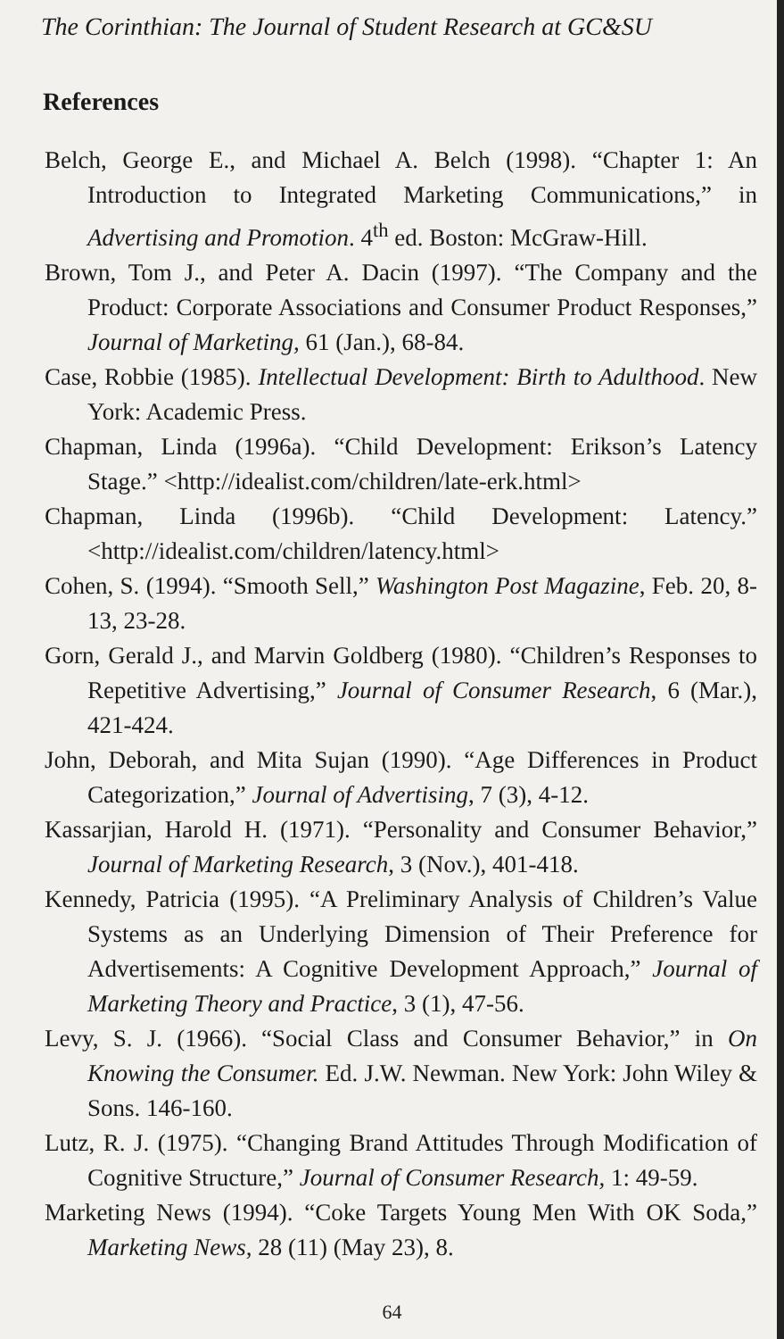The Corinthian: The Journal of Student Research at GC&SU
References
Belch, George E., and Michael A. Belch (1998). “Chapter 1: An Introduction to Integrated Marketing Communications,” in Advertising and Promotion. 4<sup>th</sup> ed. Boston: McGraw-Hill.
Brown, Tom J., and Peter A. Dacin (1997). “The Company and the Product: Corporate Associations and Consumer Product Responses,” Journal of Marketing, 61 (Jan.), 68-84.
Case, Robbie (1985). Intellectual Development: Birth to Adulthood. New York: Academic Press.
Chapman, Linda (1996a). “Child Development: Erikson’s Latency Stage.” <http://idealist.com/children/late-erk.html>
Chapman, Linda (1996b). “Child Development: Latency.” <http://idealist.com/children/latency.html>
Cohen, S. (1994). “Smooth Sell,” Washington Post Magazine, Feb. 20, 8-13, 23-28.
Gorn, Gerald J., and Marvin Goldberg (1980). “Children’s Responses to Repetitive Advertising,” Journal of Consumer Research, 6 (Mar.), 421-424.
John, Deborah, and Mita Sujan (1990). “Age Differences in Product Categorization,” Journal of Advertising, 7 (3), 4-12.
Kassarjian, Harold H. (1971). “Personality and Consumer Behavior,” Journal of Marketing Research, 3 (Nov.), 401-418.
Kennedy, Patricia (1995). “A Preliminary Analysis of Children’s Value Systems as an Underlying Dimension of Their Preference for Advertisements: A Cognitive Development Approach,” Journal of Marketing Theory and Practice, 3 (1), 47-56.
Levy, S. J. (1966). “Social Class and Consumer Behavior,” in On Knowing the Consumer. Ed. J.W. Newman. New York: John Wiley & Sons. 146-160.
Lutz, R. J. (1975). “Changing Brand Attitudes Through Modification of Cognitive Structure,” Journal of Consumer Research, 1: 49-59.
Marketing News (1994). “Coke Targets Young Men With OK Soda,” Marketing News, 28 (11) (May 23), 8.
64